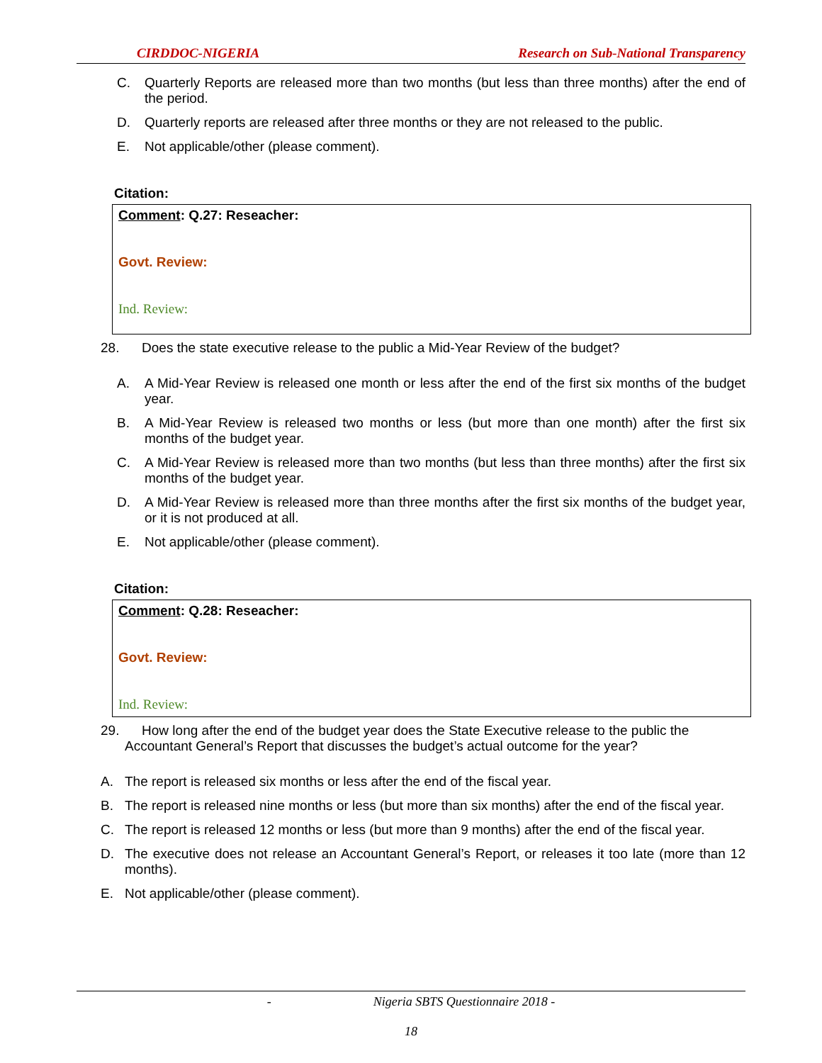CIRDDOC-NIGERIA Research on Sub-National Transparency
C. Quarterly Reports are released more than two months (but less than three months) after the end of the period.
D. Quarterly reports are released after three months or they are not released to the public.
E. Not applicable/other (please comment).
Citation:
Comment: Q.27: Reseacher:
Govt. Review:
Ind. Review:
28. Does the state executive release to the public a Mid-Year Review of the budget?
A. A Mid-Year Review is released one month or less after the end of the first six months of the budget year.
B. A Mid-Year Review is released two months or less (but more than one month) after the first six months of the budget year.
C. A Mid-Year Review is released more than two months (but less than three months) after the first six months of the budget year.
D. A Mid-Year Review is released more than three months after the first six months of the budget year, or it is not produced at all.
E. Not applicable/other (please comment).
Citation:
Comment: Q.28: Reseacher:
Govt. Review:
Ind. Review:
29. How long after the end of the budget year does the State Executive release to the public the Accountant General’s Report that discusses the budget’s actual outcome for the year?
A. The report is released six months or less after the end of the fiscal year.
B. The report is released nine months or less (but more than six months) after the end of the fiscal year.
C. The report is released 12 months or less (but more than 9 months) after the end of the fiscal year.
D. The executive does not release an Accountant General’s Report, or releases it too late (more than 12 months).
E. Not applicable/other (please comment).
- Nigeria SBTS Questionnaire 2018 -
18